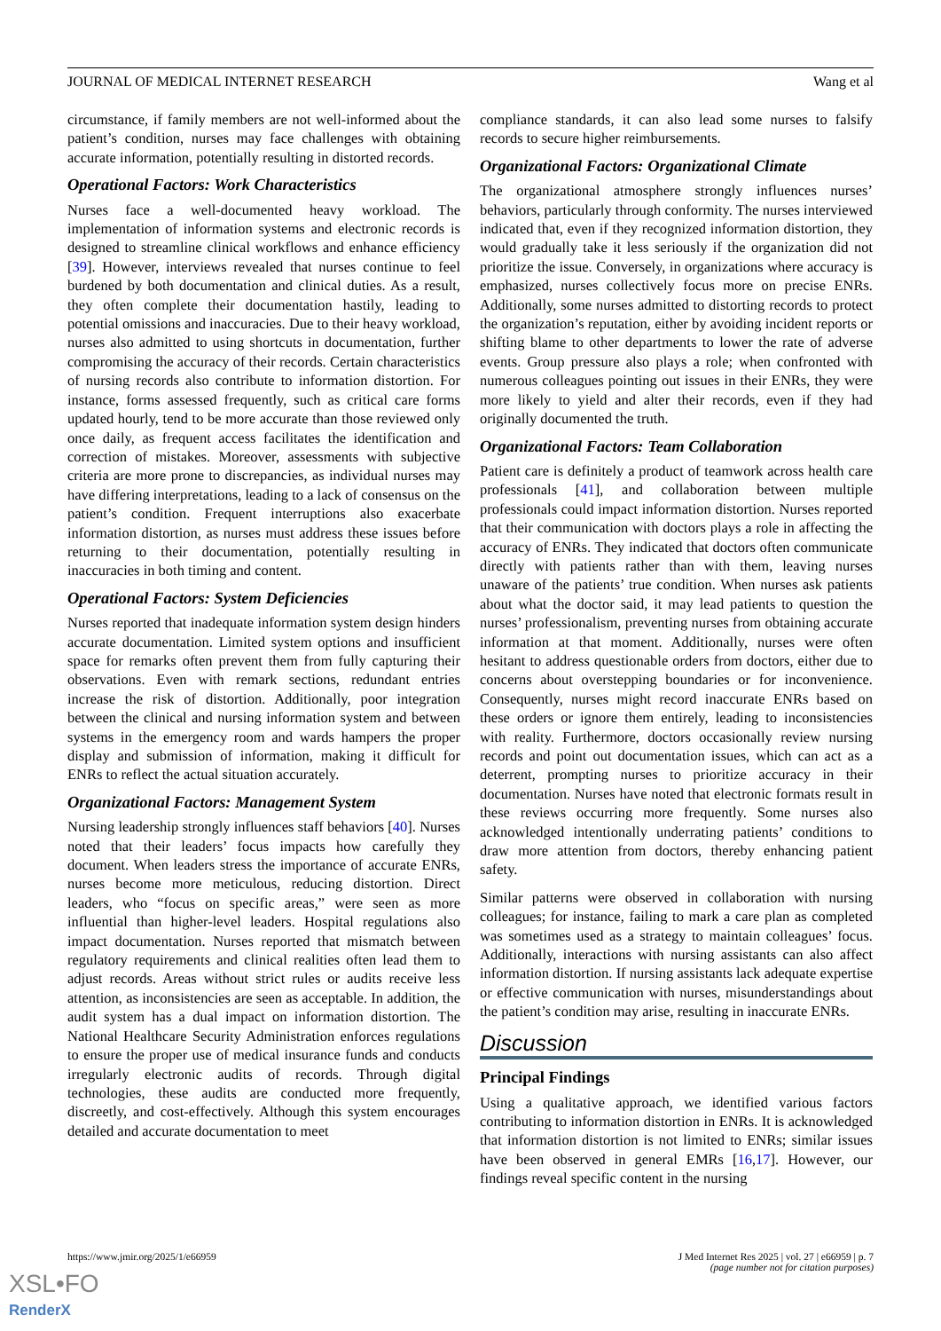JOURNAL OF MEDICAL INTERNET RESEARCH Wang et al
circumstance, if family members are not well-informed about the patient’s condition, nurses may face challenges with obtaining accurate information, potentially resulting in distorted records.
Operational Factors: Work Characteristics
Nurses face a well-documented heavy workload. The implementation of information systems and electronic records is designed to streamline clinical workflows and enhance efficiency [39]. However, interviews revealed that nurses continue to feel burdened by both documentation and clinical duties. As a result, they often complete their documentation hastily, leading to potential omissions and inaccuracies. Due to their heavy workload, nurses also admitted to using shortcuts in documentation, further compromising the accuracy of their records. Certain characteristics of nursing records also contribute to information distortion. For instance, forms assessed frequently, such as critical care forms updated hourly, tend to be more accurate than those reviewed only once daily, as frequent access facilitates the identification and correction of mistakes. Moreover, assessments with subjective criteria are more prone to discrepancies, as individual nurses may have differing interpretations, leading to a lack of consensus on the patient’s condition. Frequent interruptions also exacerbate information distortion, as nurses must address these issues before returning to their documentation, potentially resulting in inaccuracies in both timing and content.
Operational Factors: System Deficiencies
Nurses reported that inadequate information system design hinders accurate documentation. Limited system options and insufficient space for remarks often prevent them from fully capturing their observations. Even with remark sections, redundant entries increase the risk of distortion. Additionally, poor integration between the clinical and nursing information system and between systems in the emergency room and wards hampers the proper display and submission of information, making it difficult for ENRs to reflect the actual situation accurately.
Organizational Factors: Management System
Nursing leadership strongly influences staff behaviors [40]. Nurses noted that their leaders’ focus impacts how carefully they document. When leaders stress the importance of accurate ENRs, nurses become more meticulous, reducing distortion. Direct leaders, who “focus on specific areas,” were seen as more influential than higher-level leaders. Hospital regulations also impact documentation. Nurses reported that mismatch between regulatory requirements and clinical realities often lead them to adjust records. Areas without strict rules or audits receive less attention, as inconsistencies are seen as acceptable. In addition, the audit system has a dual impact on information distortion. The National Healthcare Security Administration enforces regulations to ensure the proper use of medical insurance funds and conducts irregularly electronic audits of records. Through digital technologies, these audits are conducted more frequently, discreetly, and cost-effectively. Although this system encourages detailed and accurate documentation to meet
compliance standards, it can also lead some nurses to falsify records to secure higher reimbursements.
Organizational Factors: Organizational Climate
The organizational atmosphere strongly influences nurses’ behaviors, particularly through conformity. The nurses interviewed indicated that, even if they recognized information distortion, they would gradually take it less seriously if the organization did not prioritize the issue. Conversely, in organizations where accuracy is emphasized, nurses collectively focus more on precise ENRs. Additionally, some nurses admitted to distorting records to protect the organization’s reputation, either by avoiding incident reports or shifting blame to other departments to lower the rate of adverse events. Group pressure also plays a role; when confronted with numerous colleagues pointing out issues in their ENRs, they were more likely to yield and alter their records, even if they had originally documented the truth.
Organizational Factors: Team Collaboration
Patient care is definitely a product of teamwork across health care professionals [41], and collaboration between multiple professionals could impact information distortion. Nurses reported that their communication with doctors plays a role in affecting the accuracy of ENRs. They indicated that doctors often communicate directly with patients rather than with them, leaving nurses unaware of the patients’ true condition. When nurses ask patients about what the doctor said, it may lead patients to question the nurses’ professionalism, preventing nurses from obtaining accurate information at that moment. Additionally, nurses were often hesitant to address questionable orders from doctors, either due to concerns about overstepping boundaries or for inconvenience. Consequently, nurses might record inaccurate ENRs based on these orders or ignore them entirely, leading to inconsistencies with reality. Furthermore, doctors occasionally review nursing records and point out documentation issues, which can act as a deterrent, prompting nurses to prioritize accuracy in their documentation. Nurses have noted that electronic formats result in these reviews occurring more frequently. Some nurses also acknowledged intentionally underrating patients’ conditions to draw more attention from doctors, thereby enhancing patient safety.
Similar patterns were observed in collaboration with nursing colleagues; for instance, failing to mark a care plan as completed was sometimes used as a strategy to maintain colleagues’ focus. Additionally, interactions with nursing assistants can also affect information distortion. If nursing assistants lack adequate expertise or effective communication with nurses, misunderstandings about the patient’s condition may arise, resulting in inaccurate ENRs.
Discussion
Principal Findings
Using a qualitative approach, we identified various factors contributing to information distortion in ENRs. It is acknowledged that information distortion is not limited to ENRs; similar issues have been observed in general EMRs [16,17]. However, our findings reveal specific content in the nursing
https://www.jmir.org/2025/1/e66959 J Med Internet Res 2025 | vol. 27 | e66959 | p. 7
(page number not for citation purposes)
XSL•FO
RenderX